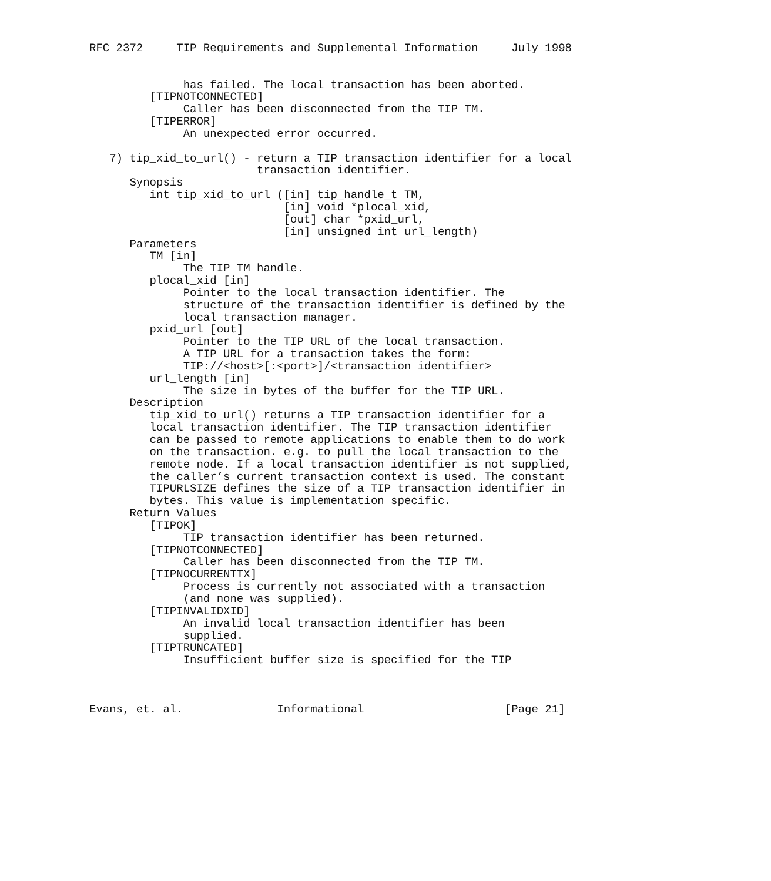RFC 2372     TIP Requirements and Supplemental Information     July 1998


              has failed. The local transaction has been aborted.
         [TIPNOTCONNECTED]
              Caller has been disconnected from the TIP TM.
         [TIPERROR]
              An unexpected error occurred.

   7) tip_xid_to_url() - return a TIP transaction identifier for a local
                         transaction identifier.
      Synopsis
         int tip_xid_to_url ([in] tip_handle_t TM,
                             [in] void *plocal_xid,
                             [out] char *pxid_url,
                             [in] unsigned int url_length)
      Parameters
         TM [in]
              The TIP TM handle.
         plocal_xid [in]
              Pointer to the local transaction identifier. The
              structure of the transaction identifier is defined by the
              local transaction manager.
         pxid_url [out]
              Pointer to the TIP URL of the local transaction.
              A TIP URL for a transaction takes the form:
              TIP://<host>[:<port>]/<transaction identifier>
         url_length [in]
              The size in bytes of the buffer for the TIP URL.
      Description
         tip_xid_to_url() returns a TIP transaction identifier for a
         local transaction identifier. The TIP transaction identifier
         can be passed to remote applications to enable them to do work
         on the transaction. e.g. to pull the local transaction to the
         remote node. If a local transaction identifier is not supplied,
         the caller’s current transaction context is used. The constant
         TIPURLSIZE defines the size of a TIP transaction identifier in
         bytes. This value is implementation specific.
      Return Values
         [TIPOK]
              TIP transaction identifier has been returned.
         [TIPNOTCONNECTED]
              Caller has been disconnected from the TIP TM.
         [TIPNOCURRENTTX]
              Process is currently not associated with a transaction
              (and none was supplied).
         [TIPINVALIDXID]
              An invalid local transaction identifier has been
              supplied.
         [TIPTRUNCATED]
              Insufficient buffer size is specified for the TIP



Evans, et. al.              Informational                     [Page 21]